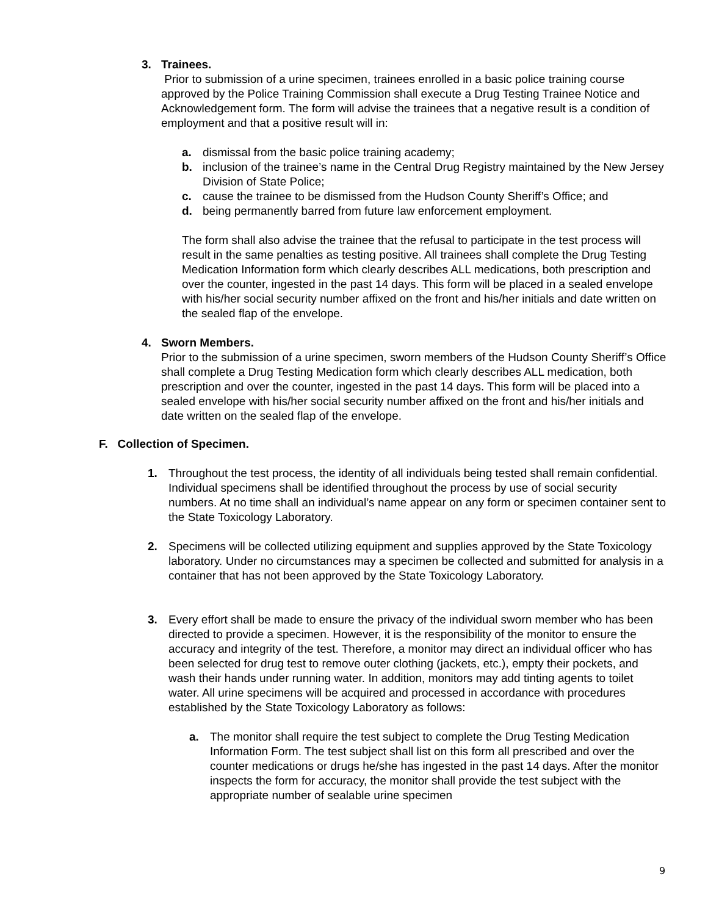3. Trainees.
Prior to submission of a urine specimen, trainees enrolled in a basic police training course approved by the Police Training Commission shall execute a Drug Testing Trainee Notice and Acknowledgement form. The form will advise the trainees that a negative result is a condition of employment and that a positive result will in:
a. dismissal from the basic police training academy;
b. inclusion of the trainee’s name in the Central Drug Registry maintained by the New Jersey Division of State Police;
c. cause the trainee to be dismissed from the Hudson County Sheriff’s Office; and
d. being permanently barred from future law enforcement employment.
The form shall also advise the trainee that the refusal to participate in the test process will result in the same penalties as testing positive. All trainees shall complete the Drug Testing Medication Information form which clearly describes ALL medications, both prescription and over the counter, ingested in the past 14 days. This form will be placed in a sealed envelope with his/her social security number affixed on the front and his/her initials and date written on the sealed flap of the envelope.
4. Sworn Members.
Prior to the submission of a urine specimen, sworn members of the Hudson County Sheriff’s Office shall complete a Drug Testing Medication form which clearly describes ALL medication, both prescription and over the counter, ingested in the past 14 days. This form will be placed into a sealed envelope with his/her social security number affixed on the front and his/her initials and date written on the sealed flap of the envelope.
F. Collection of Specimen.
1. Throughout the test process, the identity of all individuals being tested shall remain confidential. Individual specimens shall be identified throughout the process by use of social security numbers. At no time shall an individual’s name appear on any form or specimen container sent to the State Toxicology Laboratory.
2. Specimens will be collected utilizing equipment and supplies approved by the State Toxicology laboratory. Under no circumstances may a specimen be collected and submitted for analysis in a container that has not been approved by the State Toxicology Laboratory.
3. Every effort shall be made to ensure the privacy of the individual sworn member who has been directed to provide a specimen. However, it is the responsibility of the monitor to ensure the accuracy and integrity of the test. Therefore, a monitor may direct an individual officer who has been selected for drug test to remove outer clothing (jackets, etc.), empty their pockets, and wash their hands under running water. In addition, monitors may add tinting agents to toilet water. All urine specimens will be acquired and processed in accordance with procedures established by the State Toxicology Laboratory as follows:
a. The monitor shall require the test subject to complete the Drug Testing Medication Information Form. The test subject shall list on this form all prescribed and over the counter medications or drugs he/she has ingested in the past 14 days. After the monitor inspects the form for accuracy, the monitor shall provide the test subject with the appropriate number of sealable urine specimen
9